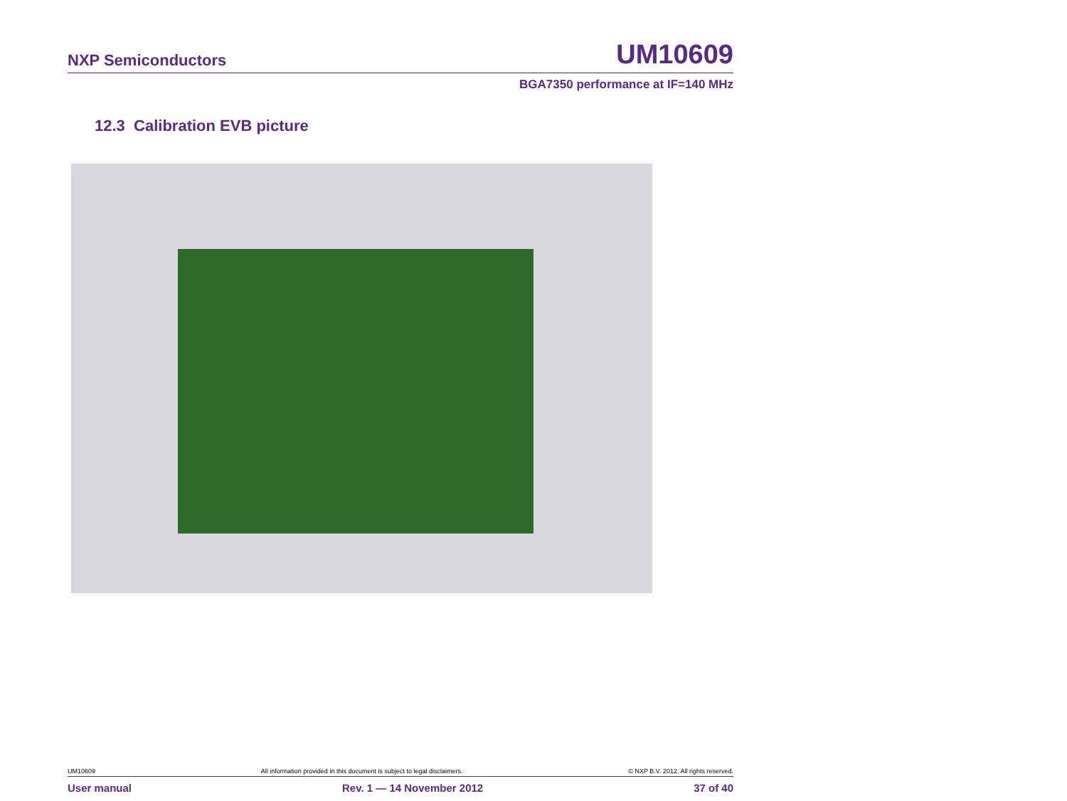NXP Semiconductors UM10609
BGA7350 performance at IF=140 MHz
12.3 Calibration EVB picture
UM10609 All information provided in this document is subject to legal disclaimers. © NXP B.V. 2012. All rights reserved.
User manual Rev. 1 — 14 November 2012 37 of 40